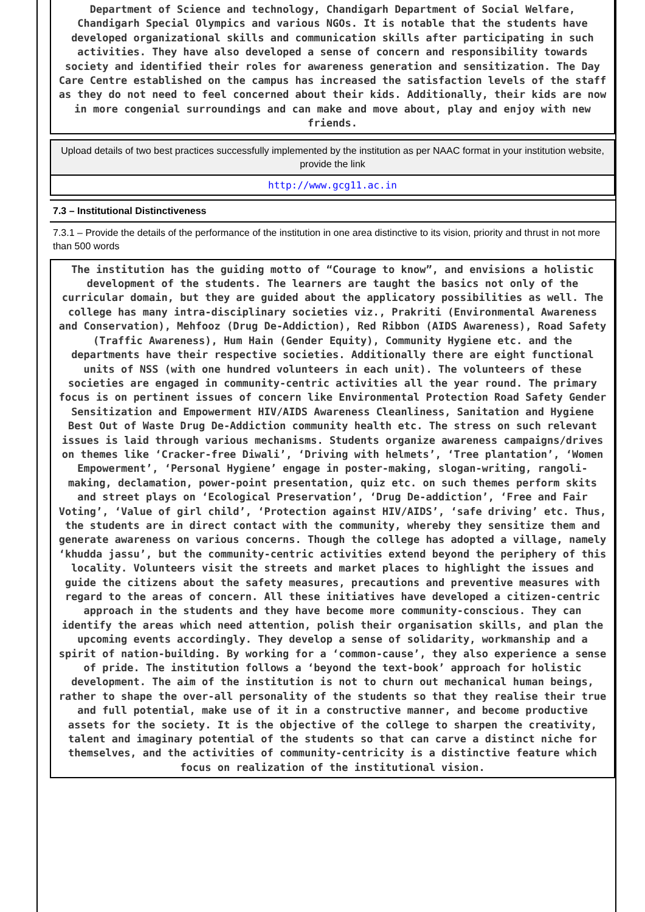Department of Science and technology, Chandigarh Department of Social Welfare, Chandigarh Special Olympics and various NGOs. It is notable that the students have developed organizational skills and communication skills after participating in such activities. They have also developed a sense of concern and responsibility towards society and identified their roles for awareness generation and sensitization. The Day Care Centre established on the campus has increased the satisfaction levels of the staff as they do not need to feel concerned about their kids. Additionally, their kids are now in more congenial surroundings and can make and move about, play and enjoy with new friends.
Upload details of two best practices successfully implemented by the institution as per NAAC format in your institution website, provide the link
http://www.gcg11.ac.in
7.3 – Institutional Distinctiveness
7.3.1 – Provide the details of the performance of the institution in one area distinctive to its vision, priority and thrust in not more than 500 words
The institution has the guiding motto of “Courage to know”, and envisions a holistic development of the students. The learners are taught the basics not only of the curricular domain, but they are guided about the applicatory possibilities as well. The college has many intra-disciplinary societies viz., Prakriti (Environmental Awareness and Conservation), Mehfooz (Drug De-Addiction), Red Ribbon (AIDS Awareness), Road Safety (Traffic Awareness), Hum Hain (Gender Equity), Community Hygiene etc. and the departments have their respective societies. Additionally there are eight functional units of NSS (with one hundred volunteers in each unit). The volunteers of these societies are engaged in community-centric activities all the year round. The primary focus is on pertinent issues of concern like Environmental Protection Road Safety Gender Sensitization and Empowerment HIV/AIDS Awareness Cleanliness, Sanitation and Hygiene Best Out of Waste Drug De-Addiction community health etc. The stress on such relevant issues is laid through various mechanisms. Students organize awareness campaigns/drives on themes like ‘Cracker-free Diwali’, ‘Driving with helmets’, ‘Tree plantation’, ‘Women Empowerment’, ‘Personal Hygiene’ engage in poster-making, slogan-writing, rangoli-making, declamation, power-point presentation, quiz etc. on such themes perform skits and street plays on ‘Ecological Preservation’, ‘Drug De-addiction’, ‘Free and Fair Voting’, ‘Value of girl child’, ‘Protection against HIV/AIDS’, ‘safe driving’ etc. Thus, the students are in direct contact with the community, whereby they sensitize them and generate awareness on various concerns. Though the college has adopted a village, namely ‘khudda jassu’, but the community-centric activities extend beyond the periphery of this locality. Volunteers visit the streets and market places to highlight the issues and guide the citizens about the safety measures, precautions and preventive measures with regard to the areas of concern. All these initiatives have developed a citizen-centric approach in the students and they have become more community-conscious. They can identify the areas which need attention, polish their organisation skills, and plan the upcoming events accordingly. They develop a sense of solidarity, workmanship and a spirit of nation-building. By working for a ‘common-cause’, they also experience a sense of pride. The institution follows a ‘beyond the text-book’ approach for holistic development. The aim of the institution is not to churn out mechanical human beings, rather to shape the over-all personality of the students so that they realise their true and full potential, make use of it in a constructive manner, and become productive assets for the society. It is the objective of the college to sharpen the creativity, talent and imaginary potential of the students so that can carve a distinct niche for themselves, and the activities of community-centricity is a distinctive feature which focus on realization of the institutional vision.